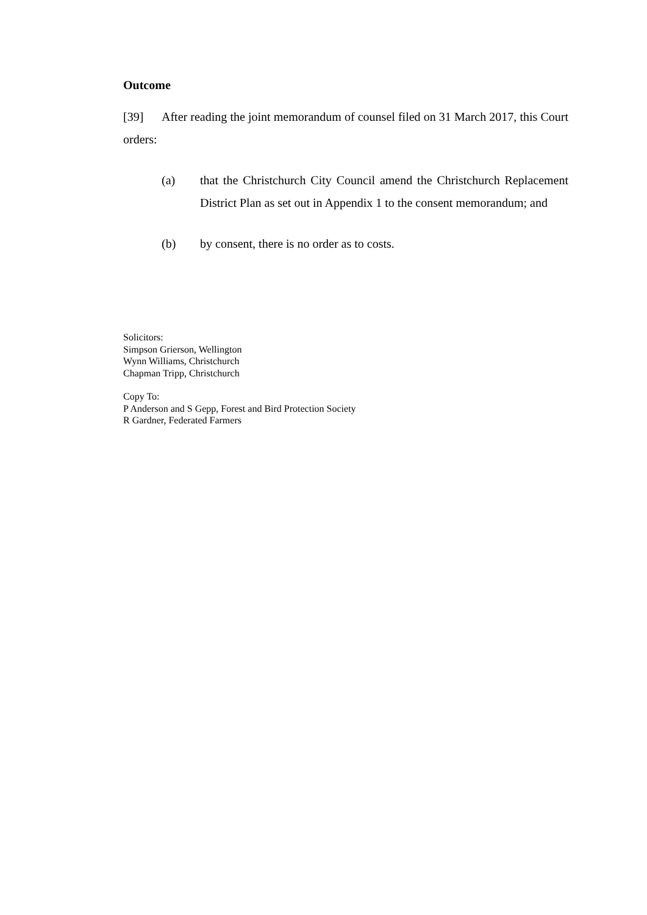Outcome
[39] After reading the joint memorandum of counsel filed on 31 March 2017, this Court orders:
(a) that the Christchurch City Council amend the Christchurch Replacement District Plan as set out in Appendix 1 to the consent memorandum; and
(b) by consent, there is no order as to costs.
Solicitors:
Simpson Grierson, Wellington
Wynn Williams, Christchurch
Chapman Tripp, Christchurch
Copy To:
P Anderson and S Gepp, Forest and Bird Protection Society
R Gardner, Federated Farmers